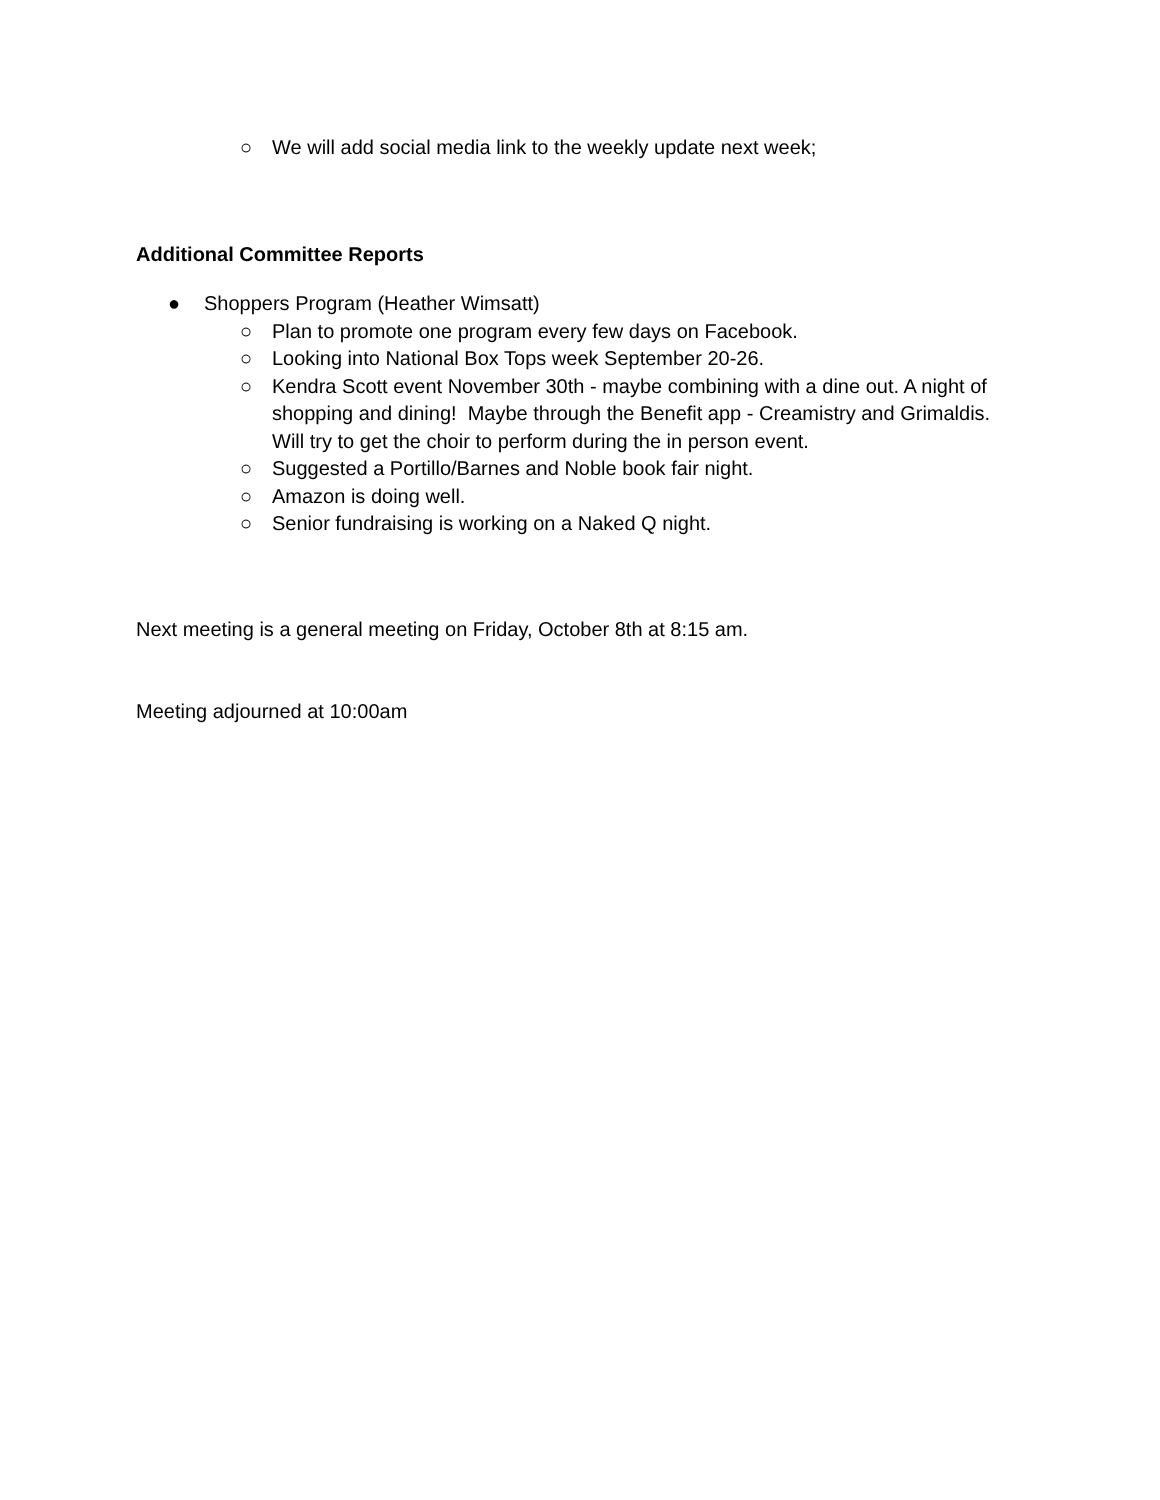○ We will add social media link to the weekly update next week;
Additional Committee Reports
● Shoppers Program (Heather Wimsatt)
○ Plan to promote one program every few days on Facebook.
○ Looking into National Box Tops week September 20-26.
○ Kendra Scott event November 30th - maybe combining with a dine out. A night of shopping and dining! Maybe through the Benefit app - Creamistry and Grimaldis. Will try to get the choir to perform during the in person event.
○ Suggested a Portillo/Barnes and Noble book fair night.
○ Amazon is doing well.
○ Senior fundraising is working on a Naked Q night.
Next meeting is a general meeting on Friday, October 8th at 8:15 am.
Meeting adjourned at 10:00am